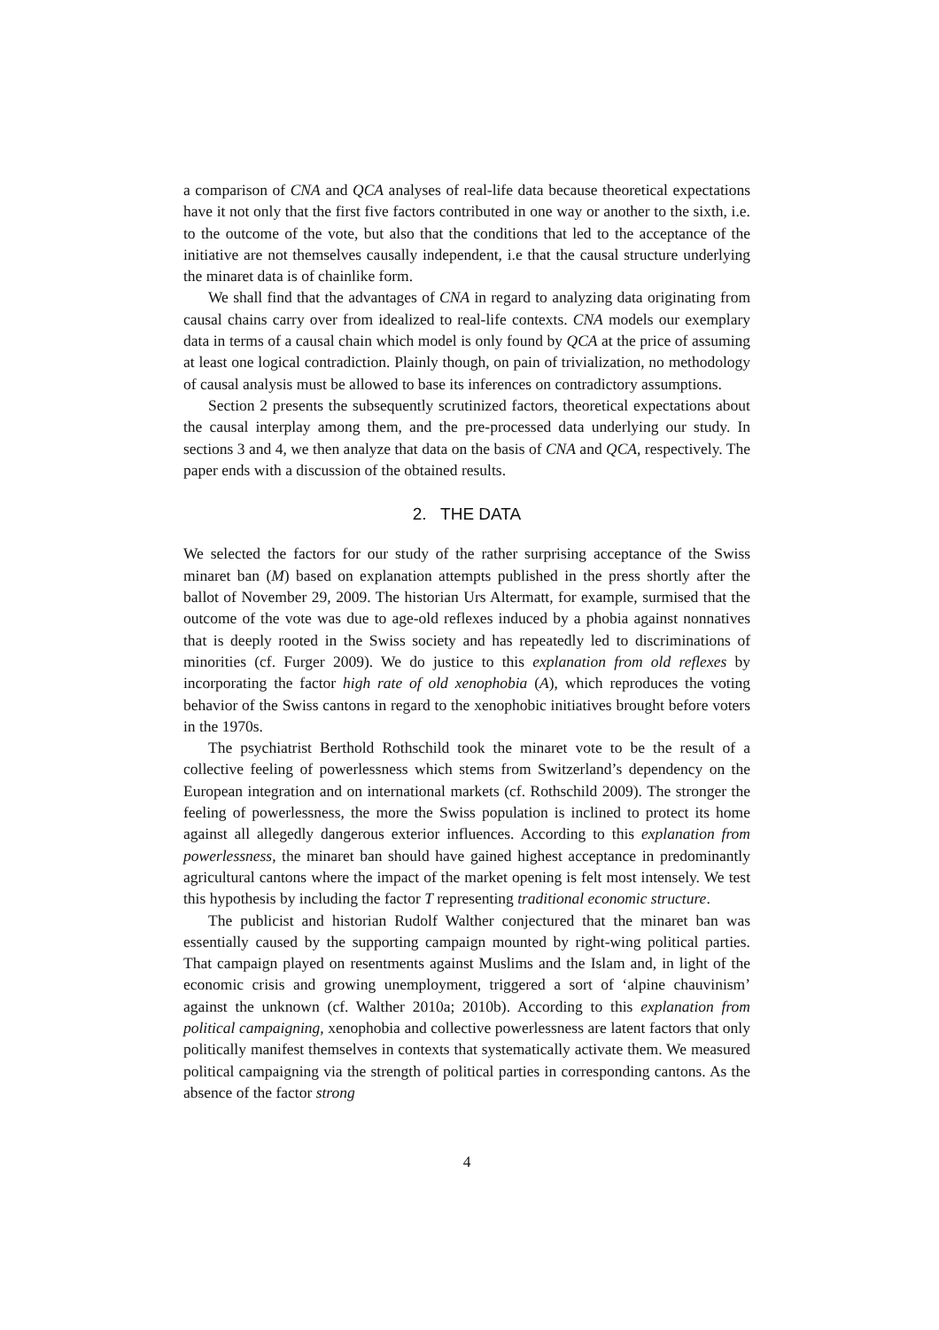a comparison of CNA and QCA analyses of real-life data because theoretical expectations have it not only that the first five factors contributed in one way or another to the sixth, i.e. to the outcome of the vote, but also that the conditions that led to the acceptance of the initiative are not themselves causally independent, i.e that the causal structure underlying the minaret data is of chainlike form.
We shall find that the advantages of CNA in regard to analyzing data originating from causal chains carry over from idealized to real-life contexts. CNA models our exemplary data in terms of a causal chain which model is only found by QCA at the price of assuming at least one logical contradiction. Plainly though, on pain of trivialization, no methodology of causal analysis must be allowed to base its inferences on contradictory assumptions.
Section 2 presents the subsequently scrutinized factors, theoretical expectations about the causal interplay among them, and the pre-processed data underlying our study. In sections 3 and 4, we then analyze that data on the basis of CNA and QCA, respectively. The paper ends with a discussion of the obtained results.
2. THE DATA
We selected the factors for our study of the rather surprising acceptance of the Swiss minaret ban (M) based on explanation attempts published in the press shortly after the ballot of November 29, 2009. The historian Urs Altermatt, for example, surmised that the outcome of the vote was due to age-old reflexes induced by a phobia against nonnatives that is deeply rooted in the Swiss society and has repeatedly led to discriminations of minorities (cf. Furger 2009). We do justice to this explanation from old reflexes by incorporating the factor high rate of old xenophobia (A), which reproduces the voting behavior of the Swiss cantons in regard to the xenophobic initiatives brought before voters in the 1970s.
The psychiatrist Berthold Rothschild took the minaret vote to be the result of a collective feeling of powerlessness which stems from Switzerland’s dependency on the European integration and on international markets (cf. Rothschild 2009). The stronger the feeling of powerlessness, the more the Swiss population is inclined to protect its home against all allegedly dangerous exterior influences. According to this explanation from powerlessness, the minaret ban should have gained highest acceptance in predominantly agricultural cantons where the impact of the market opening is felt most intensely. We test this hypothesis by including the factor T representing traditional economic structure.
The publicist and historian Rudolf Walther conjectured that the minaret ban was essentially caused by the supporting campaign mounted by right-wing political parties. That campaign played on resentments against Muslims and the Islam and, in light of the economic crisis and growing unemployment, triggered a sort of ‘alpine chauvinism’ against the unknown (cf. Walther 2010a; 2010b). According to this explanation from political campaigning, xenophobia and collective powerlessness are latent factors that only politically manifest themselves in contexts that systematically activate them. We measured political campaigning via the strength of political parties in corresponding cantons. As the absence of the factor strong
4